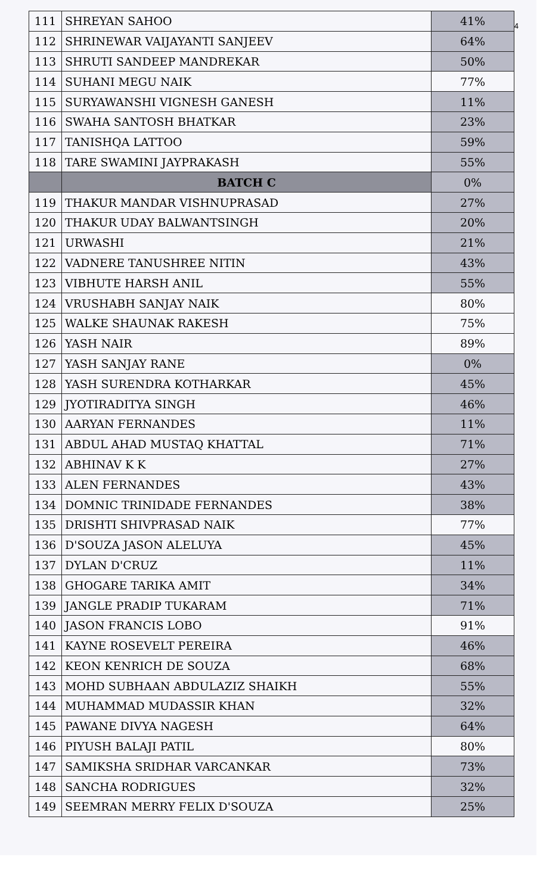| 111 | SHREYAN SAHOO | 41% |
| 112 | SHRINEWAR VAIJAYANTI SANJEEV | 64% |
| 113 | SHRUTI SANDEEP MANDREKAR | 50% |
| 114 | SUHANI MEGU NAIK | 77% |
| 115 | SURYAWANSHI VIGNESH GANESH | 11% |
| 116 | SWAHA SANTOSH BHATKAR | 23% |
| 117 | TANISHQA LATTOO | 59% |
| 118 | TARE SWAMINI JAYPRAKASH | 55% |
| | BATCH C | 0% |
| 119 | THAKUR MANDAR VISHNUPRASAD | 27% |
| 120 | THAKUR UDAY BALWANTSINGH | 20% |
| 121 | URWASHI | 21% |
| 122 | VADNERE TANUSHREE NITIN | 43% |
| 123 | VIBHUTE HARSH ANIL | 55% |
| 124 | VRUSHABH SANJAY NAIK | 80% |
| 125 | WALKE SHAUNAK RAKESH | 75% |
| 126 | YASH NAIR | 89% |
| 127 | YASH SANJAY RANE | 0% |
| 128 | YASH SURENDRA KOTHARKAR | 45% |
| 129 | JYOTIRADITYA SINGH | 46% |
| 130 | AARYAN FERNANDES | 11% |
| 131 | ABDUL AHAD MUSTAQ KHATTAL | 71% |
| 132 | ABHINAV K K | 27% |
| 133 | ALEN FERNANDES | 43% |
| 134 | DOMNIC TRINIDADE FERNANDES | 38% |
| 135 | DRISHTI SHIVPRASAD NAIK | 77% |
| 136 | D'SOUZA JASON ALELUYA | 45% |
| 137 | DYLAN D'CRUZ | 11% |
| 138 | GHOGARE TARIKA AMIT | 34% |
| 139 | JANGLE PRADIP TUKARAM | 71% |
| 140 | JASON FRANCIS LOBO | 91% |
| 141 | KAYNE ROSEVELT PEREIRA | 46% |
| 142 | KEON KENRICH DE SOUZA | 68% |
| 143 | MOHD SUBHAAN ABDULAZIZ SHAIKH | 55% |
| 144 | MUHAMMAD MUDASSIR KHAN | 32% |
| 145 | PAWANE DIVYA NAGESH | 64% |
| 146 | PIYUSH BALAJI PATIL | 80% |
| 147 | SAMIKSHA SRIDHAR VARCANKAR | 73% |
| 148 | SANCHA RODRIGUES | 32% |
| 149 | SEEMRAN MERRY FELIX D'SOUZA | 25% |
4